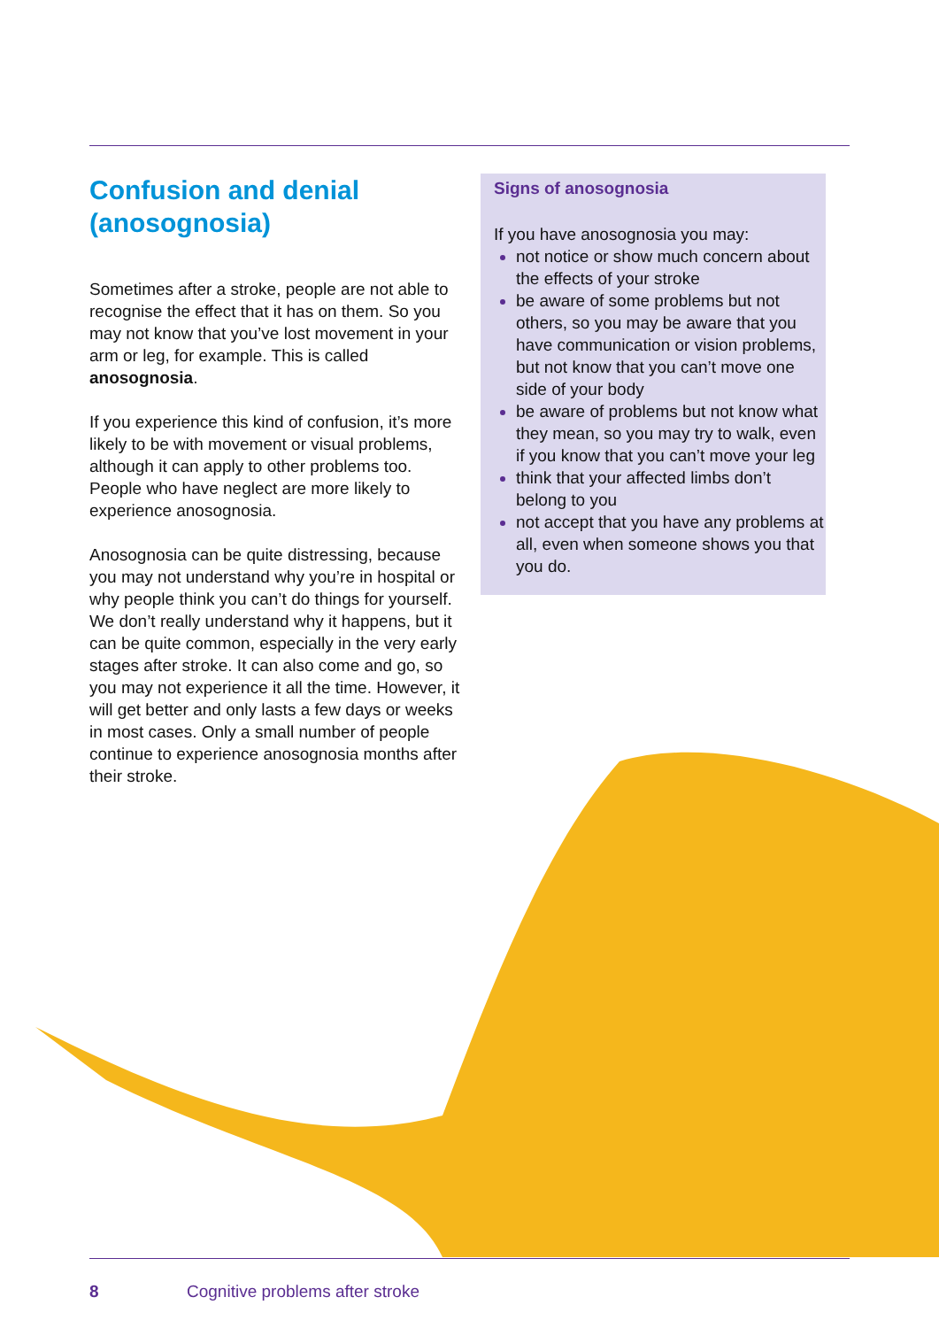Confusion and denial (anosognosia)
Sometimes after a stroke, people are not able to recognise the effect that it has on them. So you may not know that you’ve lost movement in your arm or leg, for example. This is called anosognosia.
If you experience this kind of confusion, it’s more likely to be with movement or visual problems, although it can apply to other problems too. People who have neglect are more likely to experience anosognosia.
Anosognosia can be quite distressing, because you may not understand why you’re in hospital or why people think you can’t do things for yourself. We don’t really understand why it happens, but it can be quite common, especially in the very early stages after stroke. It can also come and go, so you may not experience it all the time. However, it will get better and only lasts a few days or weeks in most cases. Only a small number of people continue to experience anosognosia months after their stroke.
Signs of anosognosia
If you have anosognosia you may:
not notice or show much concern about the effects of your stroke
be aware of some problems but not others, so you may be aware that you have communication or vision problems, but not know that you can’t move one side of your body
be aware of problems but not know what they mean, so you may try to walk, even if you know that you can’t move your leg
think that your affected limbs don’t belong to you
not accept that you have any problems at all, even when someone shows you that you do.
8 Cognitive problems after stroke